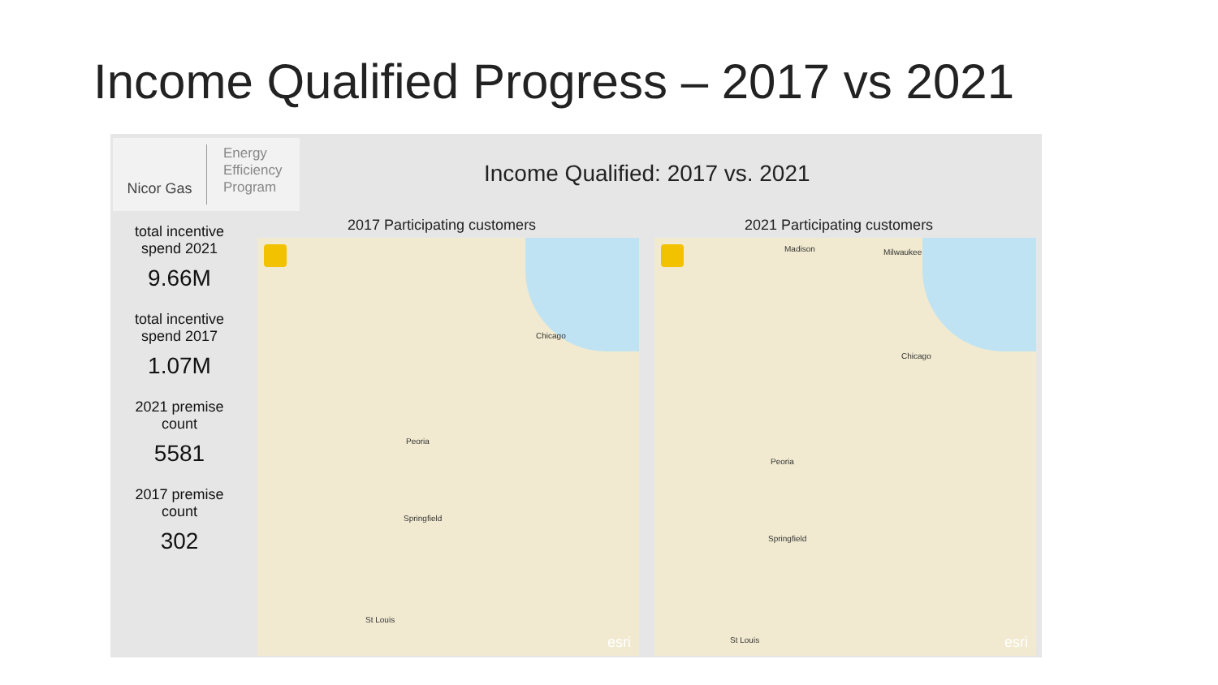Income Qualified Progress – 2017 vs 2021
Nicor Gas
Energy
Efficiency
Program
Income Qualified: 2017 vs. 2021
total incentive spend 2021
9.66M
total incentive spend 2017
1.07M
2021 premise count
5581
2017 premise count
302
2017 Participating customers 2021 Participating customers
Chicago
Peoria
Springfield
St Louis
esri
Madison Milwaukee
Chicago
Peoria
Springfield
St Louis esri